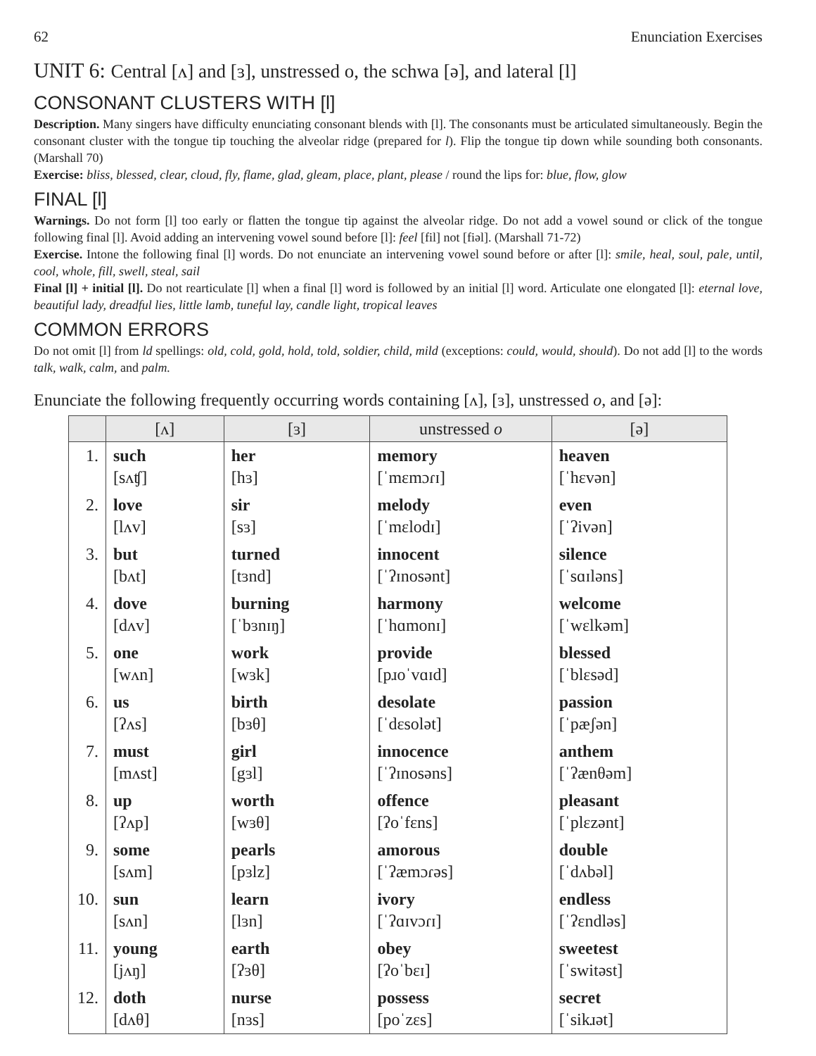62 Enunciation Exercises
UNIT 6: Central [ʌ] and [ɜ], unstressed o, the schwa [ə], and lateral [l]
CONSONANT CLUSTERS WITH [l]
Description. Many singers have difficulty enunciating consonant blends with [l]. The consonants must be articulated simultaneously. Begin the consonant cluster with the tongue tip touching the alveolar ridge (prepared for l). Flip the tongue tip down while sounding both consonants. (Marshall 70)
Exercise: bliss, blessed, clear, cloud, fly, flame, glad, gleam, place, plant, please / round the lips for: blue, flow, glow
FINAL [l]
Warnings. Do not form [l] too early or flatten the tongue tip against the alveolar ridge. Do not add a vowel sound or click of the tongue following final [l]. Avoid adding an intervening vowel sound before [l]: feel [fil] not [fiəl]. (Marshall 71-72)
Exercise. Intone the following final [l] words. Do not enunciate an intervening vowel sound before or after [l]: smile, heal, soul, pale, until, cool, whole, fill, swell, steal, sail
Final [l] + initial [l]. Do not rearticulate [l] when a final [l] word is followed by an initial [l] word. Articulate one elongated [l]: eternal love, beautiful lady, dreadful lies, little lamb, tuneful lay, candle light, tropical leaves
COMMON ERRORS
Do not omit [l] from ld spellings: old, cold, gold, hold, told, soldier, child, mild (exceptions: could, would, should). Do not add [l] to the words talk, walk, calm, and palm.
Enunciate the following frequently occurring words containing [ʌ], [ɜ], unstressed o, and [ə]:
| | [ʌ] | [ɜ] | unstressed o | [ə] |
| --- | --- | --- | --- | --- |
| 1. | such [sʌʧ] | her [hɜ] | memory [ˈmɛmɔɾɪ] | heaven [ˈhɛvən] |
| 2. | love [lʌv] | sir [sɜ] | melody [ˈmɛlodɪ] | even [ˈʔivən] |
| 3. | but [bʌt] | turned [tɜnd] | innocent [ˈʔɪnosənt] | silence [ˈsɑɪləns] |
| 4. | dove [dʌv] | burning [ˈbɜnɪŋ] | harmony [ˈhɑmonɪ] | welcome [ˈwɛlkəm] |
| 5. | one [wʌn] | work [wɜk] | provide [pɹoˈvɑɪd] | blessed [ˈblɛsəd] |
| 6. | us [ʔʌs] | birth [bɜθ] | desolate [ˈdɛsolət] | passion [ˈpæʃən] |
| 7. | must [mʌst] | girl [gɜl] | innocence [ˈʔɪnosəns] | anthem [ˈʔænθəm] |
| 8. | up [ʔʌp] | worth [wɜθ] | offence [ʔoˈfɛns] | pleasant [ˈplɛzənt] |
| 9. | some [sʌm] | pearls [pɜlz] | amorous [ˈʔæmɔɾəs] | double [ˈdʌbəl] |
| 10. | sun [sʌn] | learn [lɜn] | ivory [ˈʔɑɪvɔɾɪ] | endless [ˈʔɛndləs] |
| 11. | young [jʌŋ] | earth [ʔɜθ] | obey [ʔoˈbɛɪ] | sweetest [ˈswitəst] |
| 12. | doth [dʌθ] | nurse [nɜs] | possess [poˈzɛs] | secret [ˈsikɹət] |